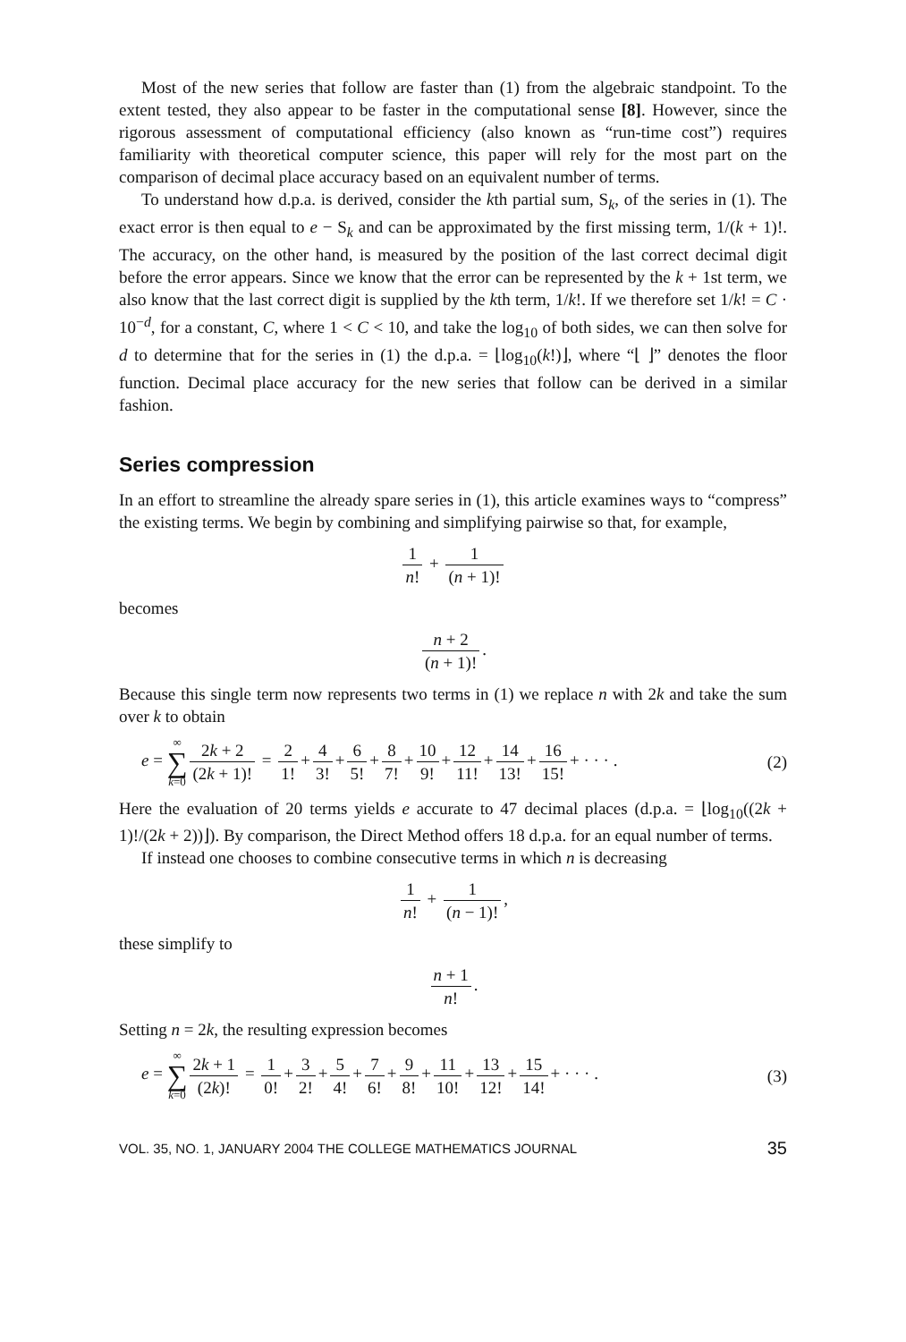Most of the new series that follow are faster than (1) from the algebraic standpoint. To the extent tested, they also appear to be faster in the computational sense [8]. However, since the rigorous assessment of computational efficiency (also known as “run-time cost”) requires familiarity with theoretical computer science, this paper will rely for the most part on the comparison of decimal place accuracy based on an equivalent number of terms.
To understand how d.p.a. is derived, consider the kth partial sum, S<sub>k</sub>, of the series in (1). The exact error is then equal to e − S<sub>k</sub> and can be approximated by the first missing term, 1/(k + 1)!. The accuracy, on the other hand, is measured by the position of the last correct decimal digit before the error appears. Since we know that the error can be represented by the k + 1st term, we also know that the last correct digit is supplied by the kth term, 1/k!. If we therefore set 1/k! = C · 10<sup>−d</sup>, for a constant, C, where 1 < C < 10, and take the log<sub>10</sub> of both sides, we can then solve for d to determine that for the series in (1) the d.p.a. = ⌊log<sub>10</sub>(k!)⌋, where “⌊ ⌋” denotes the floor function. Decimal place accuracy for the new series that follow can be derived in a similar fashion.
Series compression
In an effort to streamline the already spare series in (1), this article examines ways to “compress” the existing terms. We begin by combining and simplifying pairwise so that, for example,
1 n! + 1 (n + 1)!
becomes
n + 2 (n + 1)!.
Because this single term now represents two terms in (1) we replace n with 2k and take the sum over k to obtain
e = ∞ ∑ k=0 2k + 2 (2k + 1)! = 2 1! + 4 3! + 6 5! + 8 7! + 10 9! + 12 11! + 14 13! + 16 15! + · · · .
(2)
Here the evaluation of 20 terms yields e accurate to 47 decimal places (d.p.a. = ⌊log<sub>10</sub>((2k + 1)!/(2k + 2))⌋). By comparison, the Direct Method offers 18 d.p.a. for an equal number of terms.
If instead one chooses to combine consecutive terms in which n is decreasing
1 n! + 1 (n − 1)!,
these simplify to
n + 1 n!.
Setting n = 2k, the resulting expression becomes
e = ∞ ∑ k=0 2k + 1 (2k)! = 1 0! + 3 2! + 5 4! + 7 6! + 9 8! + 11 10! + 13 12! + 15 14! + · · · .
(3)
VOL. 35, NO. 1, JANUARY 2004 THE COLLEGE MATHEMATICS JOURNAL 35